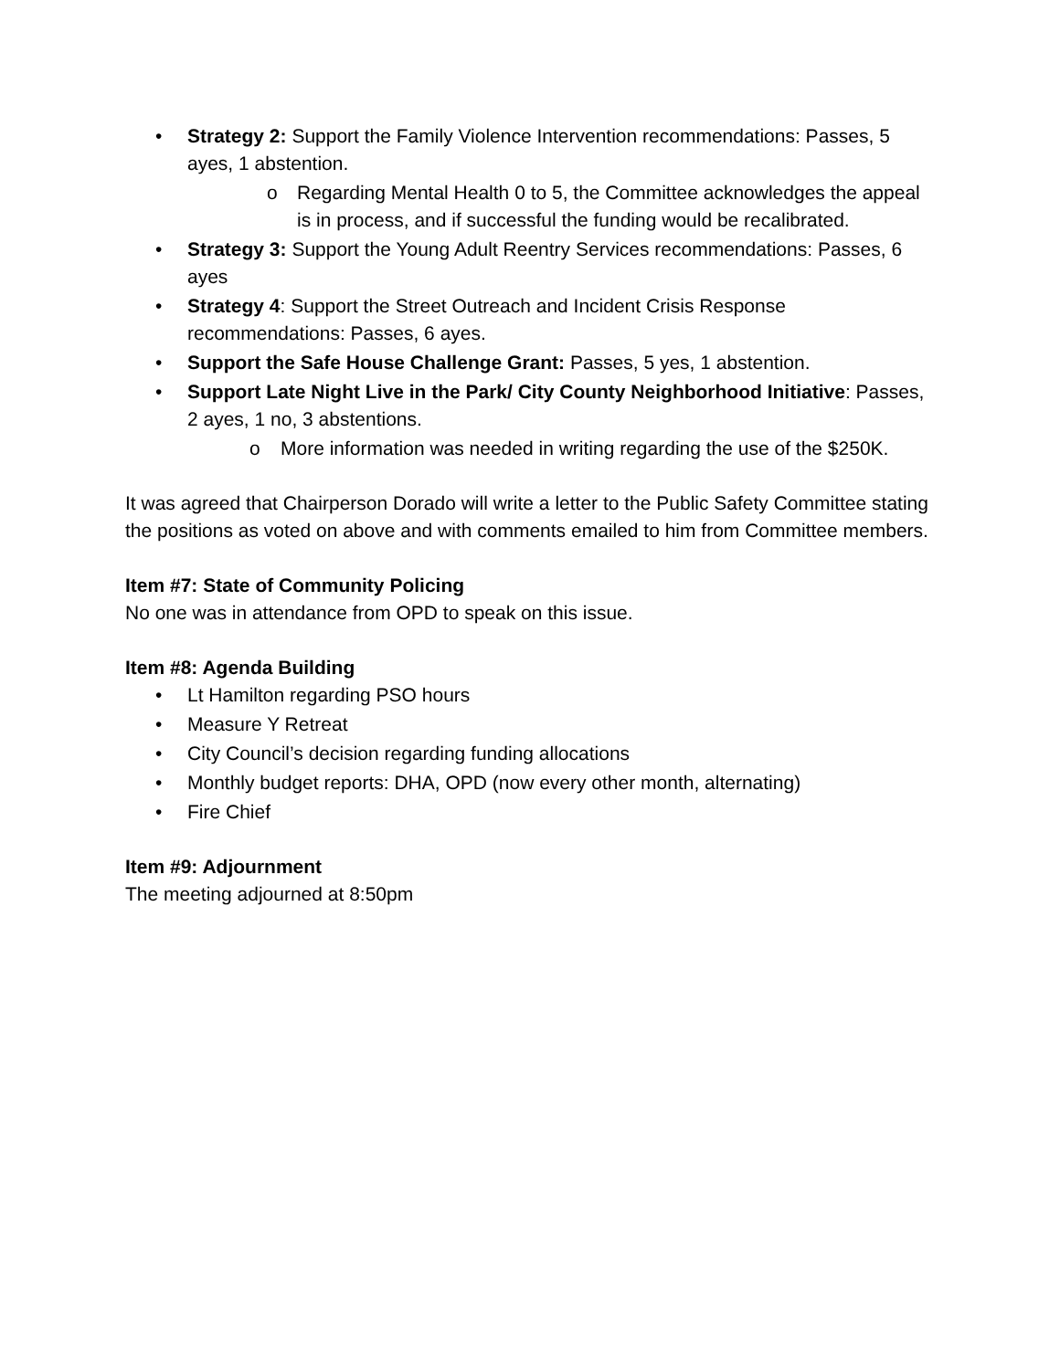• Strategy 2: Support the Family Violence Intervention recommendations: Passes, 5 ayes, 1 abstention.
o Regarding Mental Health 0 to 5, the Committee acknowledges the appeal is in process, and if successful the funding would be recalibrated.
• Strategy 3: Support the Young Adult Reentry Services recommendations: Passes, 6 ayes
• Strategy 4: Support the Street Outreach and Incident Crisis Response recommendations: Passes, 6 ayes.
• Support the Safe House Challenge Grant: Passes, 5 yes, 1 abstention.
• Support Late Night Live in the Park/ City County Neighborhood Initiative: Passes, 2 ayes, 1 no, 3 abstentions.
o More information was needed in writing regarding the use of the $250K.
It was agreed that Chairperson Dorado will write a letter to the Public Safety Committee stating the positions as voted on above and with comments emailed to him from Committee members.
Item #7: State of Community Policing
No one was in attendance from OPD to speak on this issue.
Item #8: Agenda Building
• Lt Hamilton regarding PSO hours
• Measure Y Retreat
• City Council’s decision regarding funding allocations
• Monthly budget reports: DHA, OPD (now every other month, alternating)
• Fire Chief
Item #9: Adjournment
The meeting adjourned at 8:50pm